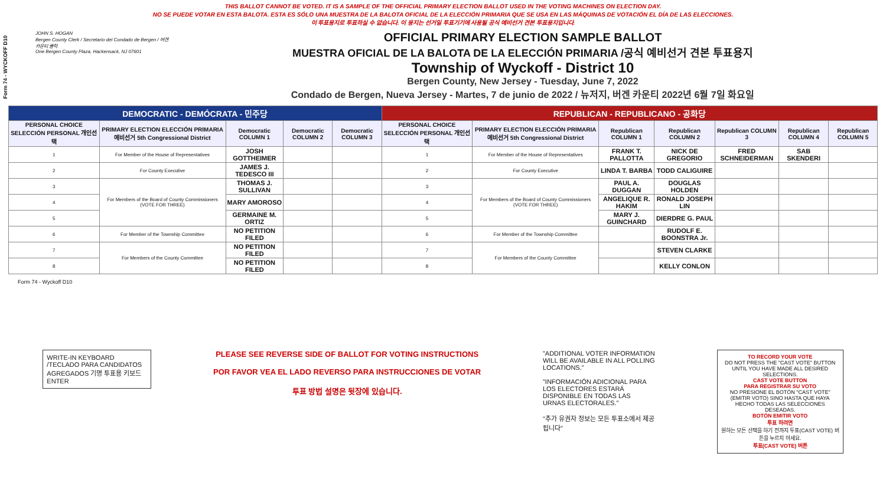Form 74 - WYCKOFF D10
THIS BALLOT CANNOT BE VOTED. IT IS A SAMPLE OF THE OFFICIAL PRIMARY ELECTION BALLOT USED IN THE VOTING MACHINES ON ELECTION DAY.
NO SE PUEDE VOTAR EN ESTA BALOTA. ESTA ES SÓLO UNA MUESTRA DE LA BALOTA OFICIAL DE LA ELECCIÓN PRIMARIA QUE SE USA EN LAS MÁQUINAS DE VOTACIÓN EL DÍA DE LAS ELECCIONES.
이 투표용지로 투표하실 수 없습니다. 이 용지는 선거일 투표기기에 사용될 공식 예비선거 견본 투표용지입니다.
JOHN S. HOGAN
Bergen County Clerk / Secretario del Condado de Bergen / 버겐카운티 클럭
One Bergen County Plaza, Hackensack, NJ 07601
OFFICIAL PRIMARY ELECTION SAMPLE BALLOT
MUESTRA OFICIAL DE LA BALOTA DE LA ELECCIÓN PRIMARIA /공식 예비선거 견본 투표용지
Township of Wyckoff - District 10
Bergen County, New Jersey - Tuesday, June 7, 2022
Condado de Bergen, Nueva Jersey - Martes, 7 de junio de 2022 / 뉴저지, 버겐 카운티 2022년 6월 7일 화요일
| DEMOCRATIC - DEMÓCRATA - 민주당 | | | | | REPUBLICAN - REPUBLICANO - 공화당 | | | | | | |
| --- | --- | --- | --- | --- | --- | --- | --- | --- | --- | --- | --- |
| PERSONAL CHOICE SELECCIÓN PERSONAL 개인선택 | PRIMARY ELECTION ELECCIÓN PRIMARIA 예비선거 5th Congressional District | Democratic COLUMN 1 | Democratic COLUMN 2 | Democratic COLUMN 3 | PERSONAL CHOICE SELECCIÓN PERSONAL 개인선택 | PRIMARY ELECTION ELECCIÓN PRIMARIA 예비선거 5th Congressional District | Republican COLUMN 1 | Republican COLUMN 2 | Republican COLUMN 3 | Republican COLUMN 4 | Republican COLUMN 5 |
| 1 | For Member of the House of Representatives | JOSH GOTTHEIMER | | | 1 | For Member of the House of Representatives | FRANK T. PALLOTTA | NICK DE GREGORIO | FRED SCHNEIDERMAN | SAB SKENDERI | |
| 2 | For County Executive | JAMES J. TEDESCO III | | | 2 | For County Executive | LINDA T. BARBA | TODD CALIGUIRE | | | |
| 3 | For Members of the Board of County Commissioners (VOTE FOR THREE) | THOMAS J. SULLIVAN | | | 3 | For Members of the Board of County Commissioners (VOTE FOR THREE) | PAUL A. DUGGAN | DOUGLAS HOLDEN | | | |
| 4 | | MARY AMOROSO | | | 4 | | ANGELIQUE R. HAKIM | RONALD JOSEPH LIN | | | |
| 5 | | GERMAINE M. ORTIZ | | | 5 | | MARY J. GUINCHARD | DIERDRE G. PAUL | | | |
| 6 | For Member of the Township Committee | NO PETITION FILED | | | 6 | For Member of the Township Committee | | RUDOLF E. BOONSTRA Jr. | | | |
| 7 | For Members of the County Committee | NO PETITION FILED | | | 7 | For Members of the County Committee | | STEVEN CLARKE | | | |
| 8 | | NO PETITION FILED | | | 8 | | | KELLY CONLON | | | |
Form 74 - Wyckoff D10
WRITE-IN KEYBOARD /TECLADO PARA CANDIDATOS AGREGADOS 기명 투표용 키보드
ENTER
PLEASE SEE REVERSE SIDE OF BALLOT FOR VOTING INSTRUCTIONS
POR FAVOR VEA EL LADO REVERSO PARA INSTRUCCIONES DE VOTAR
투표 방법 설명은 뒷장에 있습니다.
"ADDITIONAL VOTER INFORMATION WILL BE AVAILABLE IN ALL POLLING LOCATIONS."
"INFORMACIÓN ADICIONAL PARA LOS ELECTORES ESTARÁ DISPONIBLE EN TODAS LAS URNAS ELECTORALES."
"추가 유권자 정보는 모든 투표소에서 제공됩니다"
TO RECORD YOUR VOTE
DO NOT PRESS THE "CAST VOTE" BUTTON UNTIL YOU HAVE MADE ALL DESIRED SELECTIONS.
CAST VOTE BUTTON
PARA REGISTRAR SU VOTO
NO PRESIONE EL BOTÓN "CAST VOTE" (EMITIR VOTO) SINO HASTA QUE HAYA HECHO TODAS LAS SELECCIONES DESEADAS.
BOTÓN EMITIR VOTO
투표 하려면
원하는 모든 선택을 하기 전까지 투표(CAST VOTE) 버튼을 누르지 마세요.
투표(CAST VOTE) 버튼